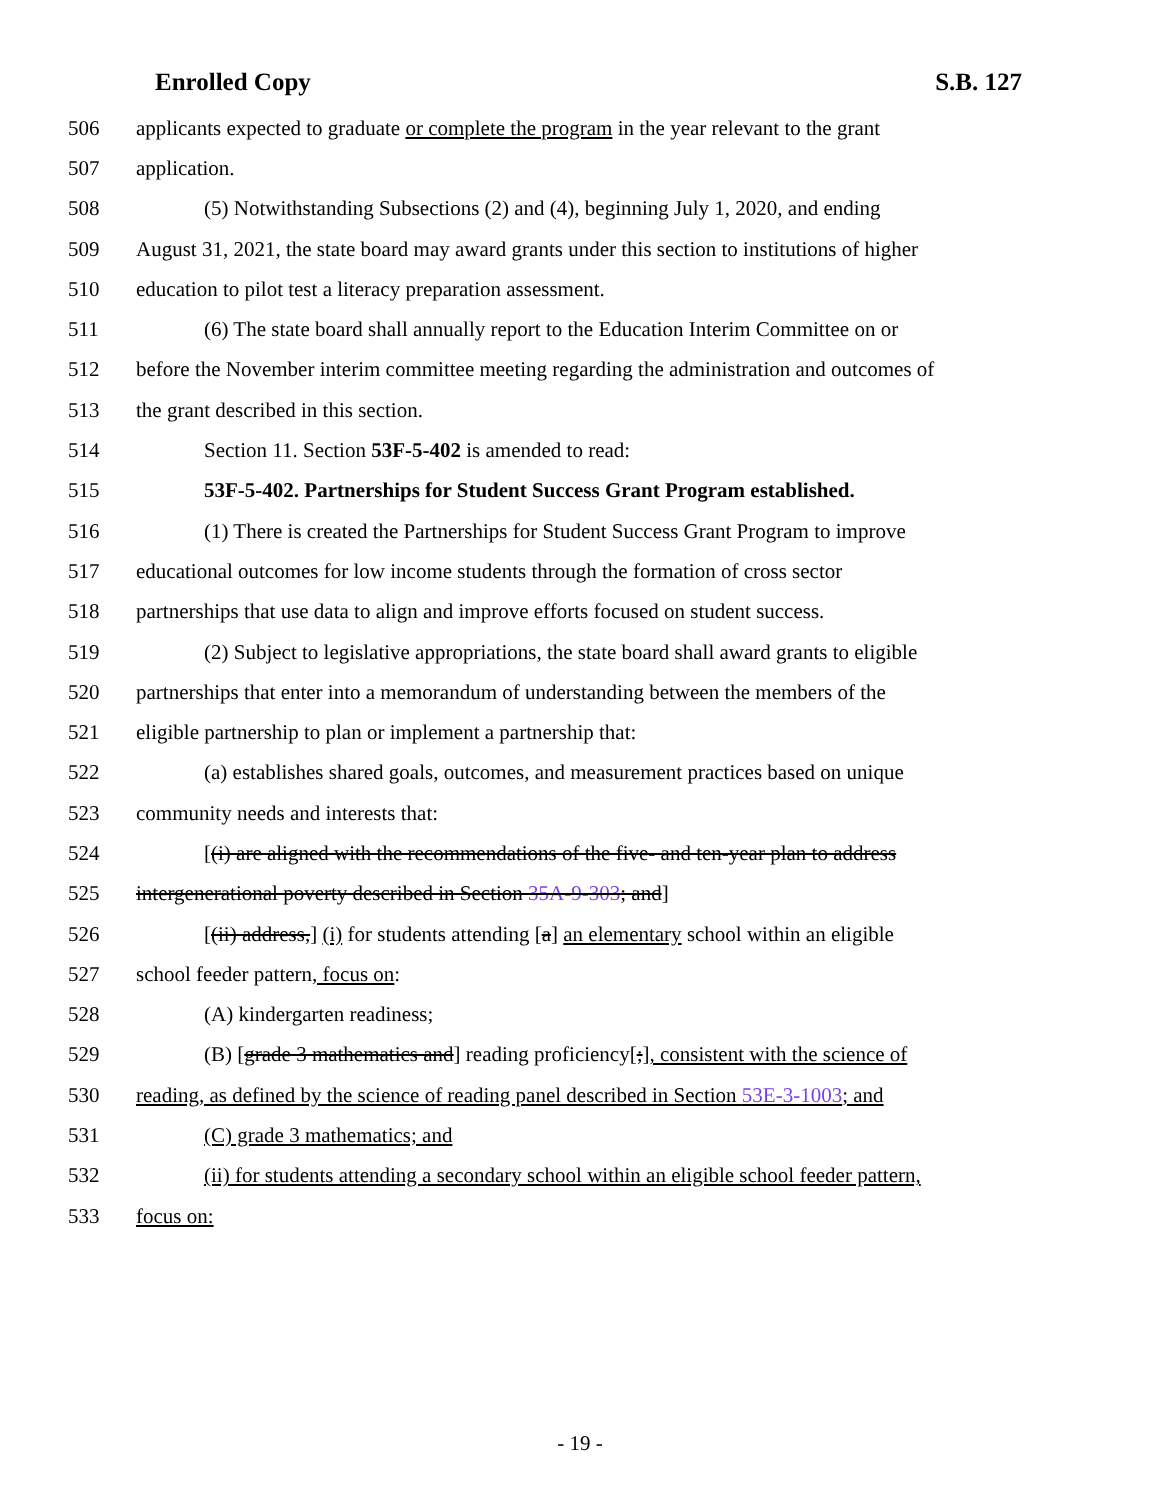Enrolled Copy S.B. 127
506 applicants expected to graduate or complete the program in the year relevant to the grant
507 application.
508 (5) Notwithstanding Subsections (2) and (4), beginning July 1, 2020, and ending
509 August 31, 2021, the state board may award grants under this section to institutions of higher
510 education to pilot test a literacy preparation assessment.
511 (6) The state board shall annually report to the Education Interim Committee on or
512 before the November interim committee meeting regarding the administration and outcomes of
513 the grant described in this section.
514 Section 11. Section 53F-5-402 is amended to read:
515 53F-5-402. Partnerships for Student Success Grant Program established.
516 (1) There is created the Partnerships for Student Success Grant Program to improve
517 educational outcomes for low income students through the formation of cross sector
518 partnerships that use data to align and improve efforts focused on student success.
519 (2) Subject to legislative appropriations, the state board shall award grants to eligible
520 partnerships that enter into a memorandum of understanding between the members of the
521 eligible partnership to plan or implement a partnership that:
522 (a) establishes shared goals, outcomes, and measurement practices based on unique
523 community needs and interests that:
524 [(i) are aligned with the recommendations of the five- and ten-year plan to address
525 intergenerational poverty described in Section 35A-9-303; and]
526 [(ii) address,] (i) for students attending [a] an elementary school within an eligible
527 school feeder pattern, focus on:
528 (A) kindergarten readiness;
529 (B) [grade 3 mathematics and] reading proficiency[;], consistent with the science of
530 reading, as defined by the science of reading panel described in Section 53E-3-1003; and
531 (C) grade 3 mathematics; and
532 (ii) for students attending a secondary school within an eligible school feeder pattern,
533 focus on:
- 19 -